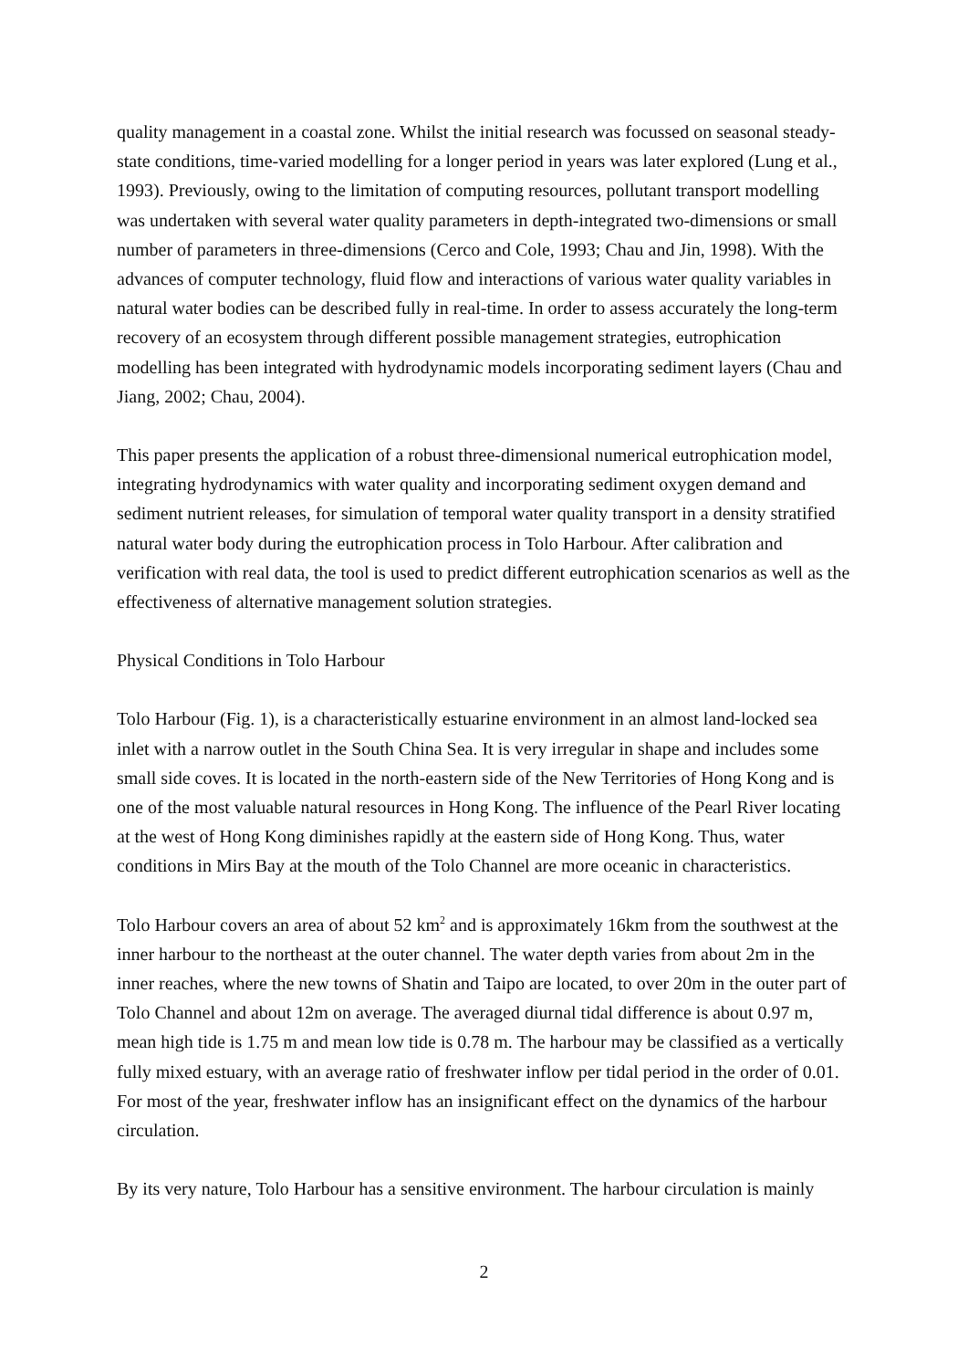quality management in a coastal zone. Whilst the initial research was focussed on seasonal steady-state conditions, time-varied modelling for a longer period in years was later explored (Lung et al., 1993). Previously, owing to the limitation of computing resources, pollutant transport modelling was undertaken with several water quality parameters in depth-integrated two-dimensions or small number of parameters in three-dimensions (Cerco and Cole, 1993; Chau and Jin, 1998). With the advances of computer technology, fluid flow and interactions of various water quality variables in natural water bodies can be described fully in real-time. In order to assess accurately the long-term recovery of an ecosystem through different possible management strategies, eutrophication modelling has been integrated with hydrodynamic models incorporating sediment layers (Chau and Jiang, 2002; Chau, 2004).
This paper presents the application of a robust three-dimensional numerical eutrophication model, integrating hydrodynamics with water quality and incorporating sediment oxygen demand and sediment nutrient releases, for simulation of temporal water quality transport in a density stratified natural water body during the eutrophication process in Tolo Harbour. After calibration and verification with real data, the tool is used to predict different eutrophication scenarios as well as the effectiveness of alternative management solution strategies.
Physical Conditions in Tolo Harbour
Tolo Harbour (Fig. 1), is a characteristically estuarine environment in an almost land-locked sea inlet with a narrow outlet in the South China Sea. It is very irregular in shape and includes some small side coves. It is located in the north-eastern side of the New Territories of Hong Kong and is one of the most valuable natural resources in Hong Kong. The influence of the Pearl River locating at the west of Hong Kong diminishes rapidly at the eastern side of Hong Kong. Thus, water conditions in Mirs Bay at the mouth of the Tolo Channel are more oceanic in characteristics.
Tolo Harbour covers an area of about 52 km<sup>2</sup> and is approximately 16km from the southwest at the inner harbour to the northeast at the outer channel. The water depth varies from about 2m in the inner reaches, where the new towns of Shatin and Taipo are located, to over 20m in the outer part of Tolo Channel and about 12m on average. The averaged diurnal tidal difference is about 0.97 m, mean high tide is 1.75 m and mean low tide is 0.78 m. The harbour may be classified as a vertically fully mixed estuary, with an average ratio of freshwater inflow per tidal period in the order of 0.01. For most of the year, freshwater inflow has an insignificant effect on the dynamics of the harbour circulation.
By its very nature, Tolo Harbour has a sensitive environment. The harbour circulation is mainly
2